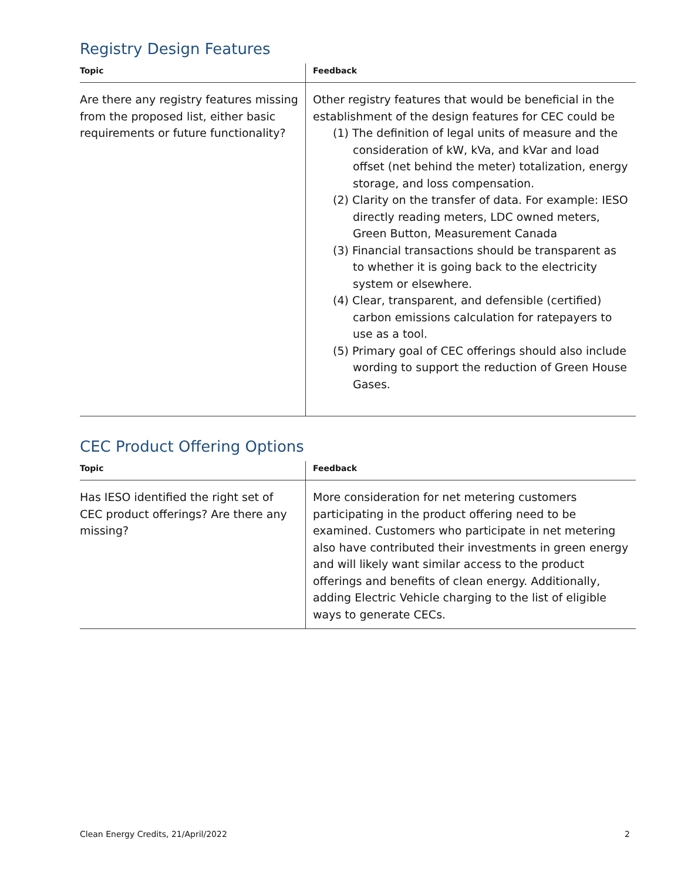Registry Design Features
| Topic | Feedback |
| --- | --- |
| Are there any registry features missing from the proposed list, either basic requirements or future functionality? | Other registry features that would be beneficial in the establishment of the design features for CEC could be (1) The definition of legal units of measure and the consideration of kW, kVa, and kVar and load offset (net behind the meter) totalization, energy storage, and loss compensation. (2) Clarity on the transfer of data. For example: IESO directly reading meters, LDC owned meters, Green Button, Measurement Canada (3) Financial transactions should be transparent as to whether it is going back to the electricity system or elsewhere. (4) Clear, transparent, and defensible (certified) carbon emissions calculation for ratepayers to use as a tool. (5) Primary goal of CEC offerings should also include wording to support the reduction of Green House Gases. |
CEC Product Offering Options
| Topic | Feedback |
| --- | --- |
| Has IESO identified the right set of CEC product offerings? Are there any missing? | More consideration for net metering customers participating in the product offering need to be examined. Customers who participate in net metering also have contributed their investments in green energy and will likely want similar access to the product offerings and benefits of clean energy. Additionally, adding Electric Vehicle charging to the list of eligible ways to generate CECs. |
Clean Energy Credits, 21/April/2022 2